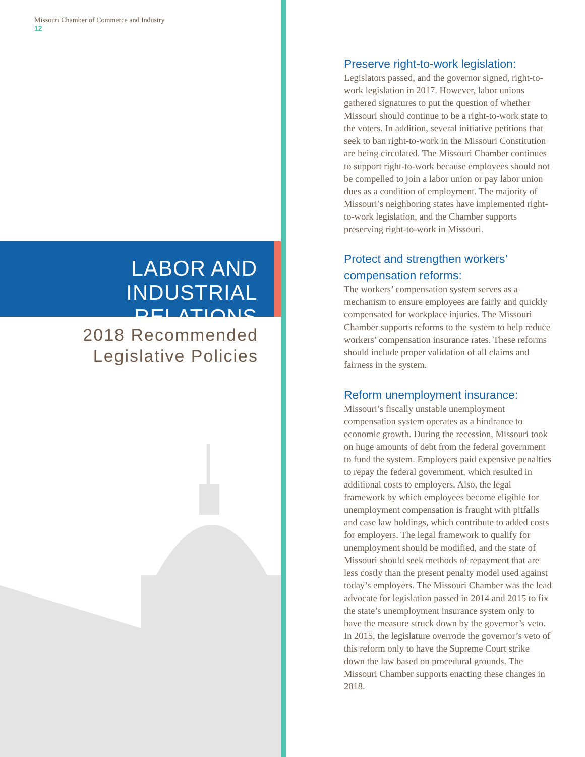Missouri Chamber of Commerce and Industry
12
LABOR AND
INDUSTRIAL RELATIONS
2018 Recommended
Legislative Policies
Preserve right-to-work legislation:
Legislators passed, and the governor signed, right-to-work legislation in 2017. However, labor unions gathered signatures to put the question of whether Missouri should continue to be a right-to-work state to the voters. In addition, several initiative petitions that seek to ban right-to-work in the Missouri Constitution are being circulated. The Missouri Chamber continues to support right-to-work because employees should not be compelled to join a labor union or pay labor union dues as a condition of employment. The majority of Missouri’s neighboring states have implemented right-to-work legislation, and the Chamber supports preserving right-to-work in Missouri.
Protect and strengthen workers’ compensation reforms:
The workers’ compensation system serves as a mechanism to ensure employees are fairly and quickly compensated for workplace injuries. The Missouri Chamber supports reforms to the system to help reduce workers’ compensation insurance rates. These reforms should include proper validation of all claims and fairness in the system.
Reform unemployment insurance:
Missouri’s fiscally unstable unemployment compensation system operates as a hindrance to economic growth. During the recession, Missouri took on huge amounts of debt from the federal government to fund the system. Employers paid expensive penalties to repay the federal government, which resulted in additional costs to employers. Also, the legal framework by which employees become eligible for unemployment compensation is fraught with pitfalls and case law holdings, which contribute to added costs for employers. The legal framework to qualify for unemployment should be modified, and the state of Missouri should seek methods of repayment that are less costly than the present penalty model used against today’s employers. The Missouri Chamber was the lead advocate for legislation passed in 2014 and 2015 to fix the state’s unemployment insurance system only to have the measure struck down by the governor’s veto. In 2015, the legislature overrode the governor’s veto of this reform only to have the Supreme Court strike down the law based on procedural grounds. The Missouri Chamber supports enacting these changes in 2018.